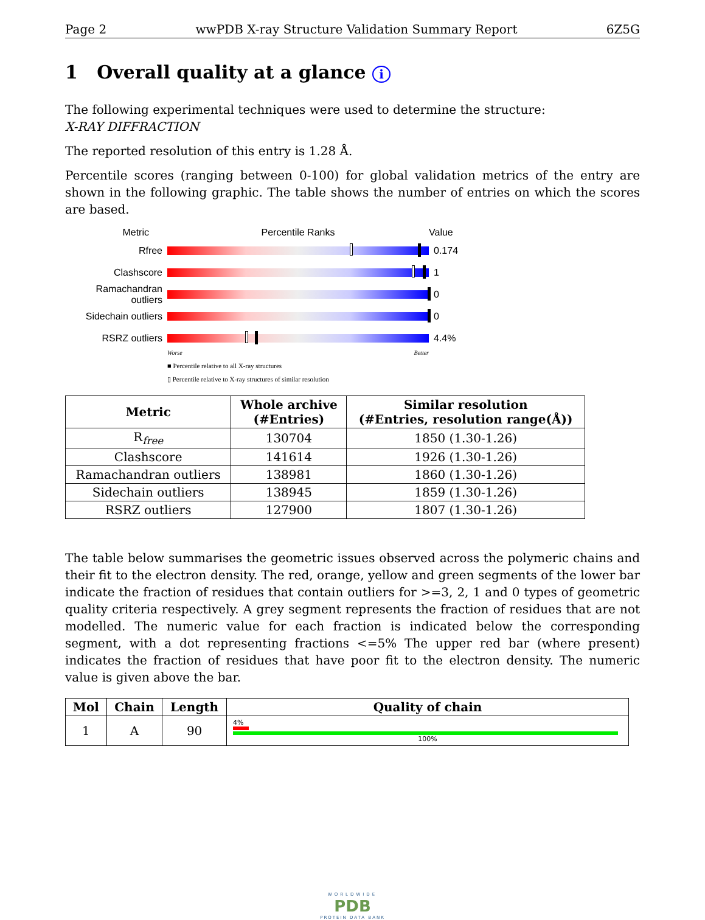Page 2 wwPDB X-ray Structure Validation Summary Report 6Z5G
1 Overall quality at a glance i
The following experimental techniques were used to determine the structure:
X-RAY DIFFRACTION
The reported resolution of this entry is 1.28 Å.
Percentile scores (ranging between 0-100) for global validation metrics of the entry are shown in the following graphic. The table shows the number of entries on which the scores are based.
Metric Percentile Ranks Value
Rfree 0.174
Clashscore 1
Ramachandran outliers
0
Sidechain outliers
0
RSRZ outliers 4.4%
Worse Better
■ Percentile relative to all X-ray structures
▯ Percentile relative to X-ray structures of similar resolution
| Metric | Whole archive (#Entries) | Similar resolution (#Entries, resolution range(Å)) |
| --- | --- | --- |
| R<sub>free</sub> | 130704 | 1850 (1.30-1.26) |
| Clashscore | 141614 | 1926 (1.30-1.26) |
| Ramachandran outliers | 138981 | 1860 (1.30-1.26) |
| Sidechain outliers | 138945 | 1859 (1.30-1.26) |
| RSRZ outliers | 127900 | 1807 (1.30-1.26) |
The table below summarises the geometric issues observed across the polymeric chains and their fit to the electron density. The red, orange, yellow and green segments of the lower bar indicate the fraction of residues that contain outliers for >=3, 2, 1 and 0 types of geometric quality criteria respectively. A grey segment represents the fraction of residues that are not modelled. The numeric value for each fraction is indicated below the corresponding segment, with a dot representing fractions <=5% The upper red bar (where present) indicates the fraction of residues that have poor fit to the electron density. The numeric value is given above the bar.
| Mol | Chain | Length | Quality of chain |
| --- | --- | --- | --- |
| 1 | A | 90 | 4% 100% |
WORLDWIDE
PDB
PROTEIN DATA BANK